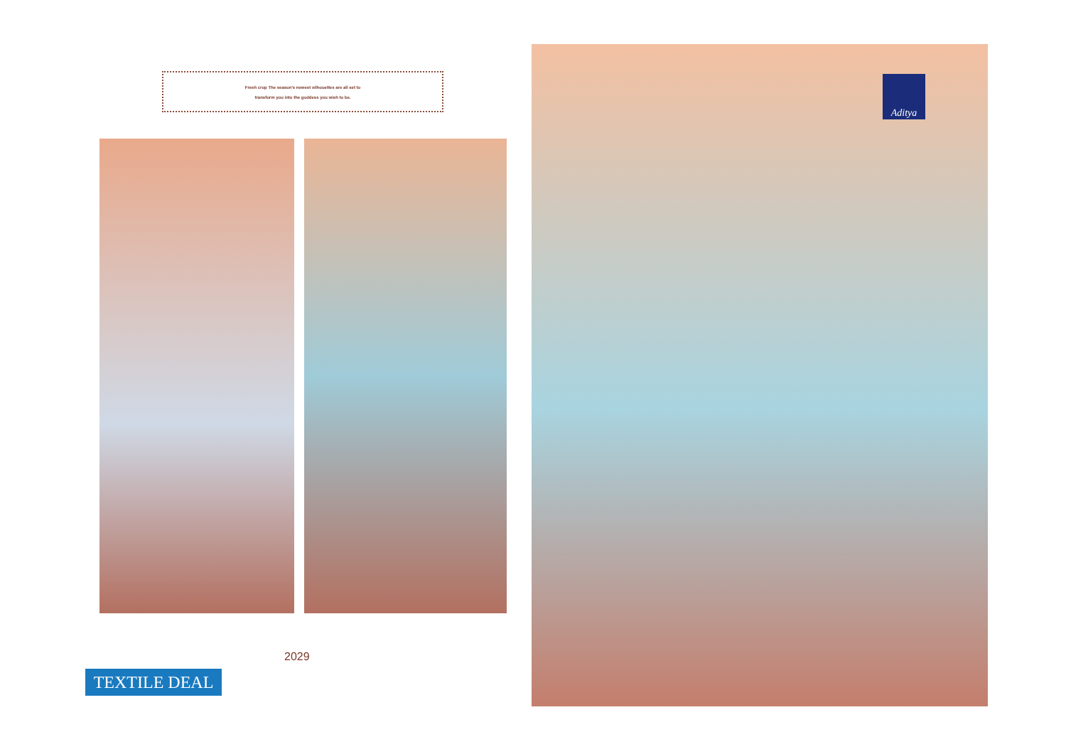Fresh crop The season's newest silhouettes are all set to
transform you into the goddess you wish to be.
Aditya
2029
TEXTILE DEAL